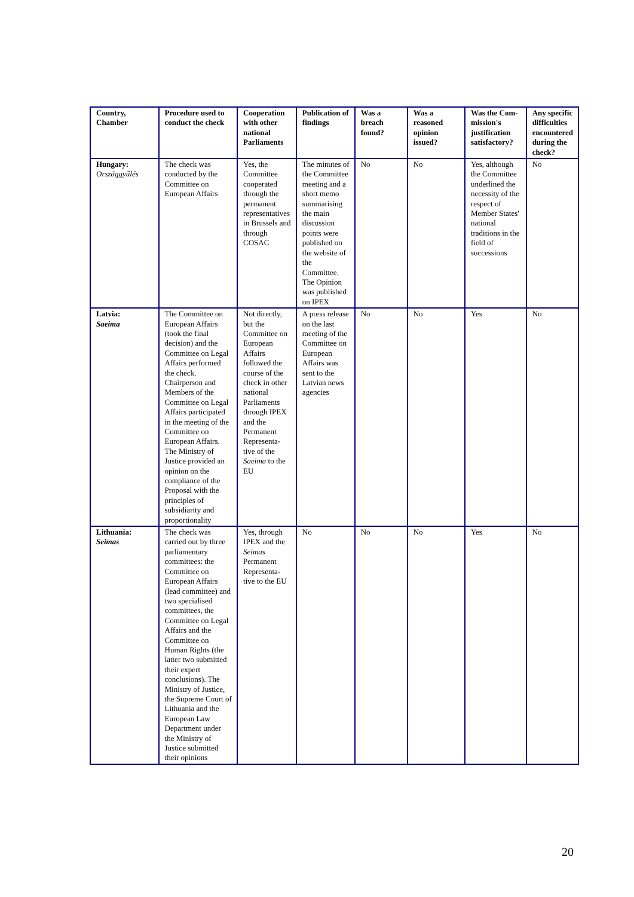| Country, Chamber | Procedure used to conduct the check | Cooperation with other national Parliaments | Publication of findings | Was a breach found? | Was a reasoned opinion issued? | Was the Com-mission's justification satisfactory? | Any specific difficulties encountered during the check? |
| --- | --- | --- | --- | --- | --- | --- | --- |
| Hungary: Országgyűlés | The check was conducted by the Committee on European Affairs | Yes, the Committee cooperated through the permanent representatives in Brussels and through COSAC | The minutes of the Committee meeting and a short memo summarising the main discussion points were published on the website of the Committee. The Opinion was published on IPEX | No | No | Yes, although the Committee underlined the necessity of the respect of Member States' national traditions in the field of successions | No |
| Latvia: Saeima | The Committee on European Affairs (took the final decision) and the Committee on Legal Affairs performed the check. Chairperson and Members of the Committee on Legal Affairs participated in the meeting of the Committee on European Affairs. The Ministry of Justice provided an opinion on the compliance of the Proposal with the principles of subsidiarity and proportionality | Not directly, but the Committee on European Affairs followed the course of the check in other national Parliaments through IPEX and the Permanent Representa-tive of the Saeima to the EU | A press release on the last meeting of the Committee on European Affairs was sent to the Latvian news agencies | No | No | Yes | No |
| Lithuania: Seimas | The check was carried out by three parliamentary committees: the Committee on European Affairs (lead committee) and two specialised committees, the Committee on Legal Affairs and the Committee on Human Rights (the latter two submitted their expert conclusions). The Ministry of Justice, the Supreme Court of Lithuania and the European Law Department under the Ministry of Justice submitted their opinions | Yes, through IPEX and the Seimas Permanent Representa-tive to the EU | No | No | No | Yes | No |
20